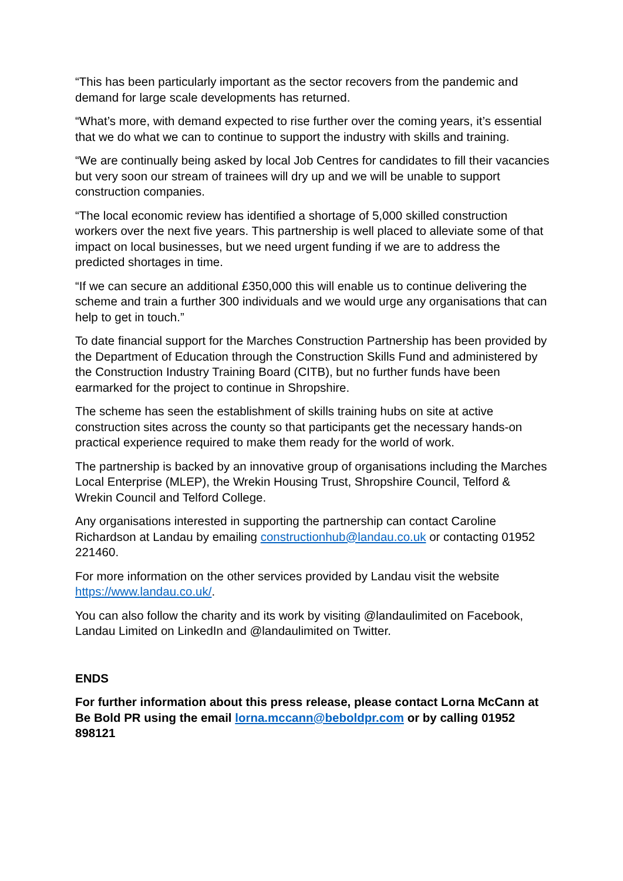“This has been particularly important as the sector recovers from the pandemic and demand for large scale developments has returned.
“What’s more, with demand expected to rise further over the coming years, it’s essential that we do what we can to continue to support the industry with skills and training.
“We are continually being asked by local Job Centres for candidates to fill their vacancies but very soon our stream of trainees will dry up and we will be unable to support construction companies.
“The local economic review has identified a shortage of 5,000 skilled construction workers over the next five years. This partnership is well placed to alleviate some of that impact on local businesses, but we need urgent funding if we are to address the predicted shortages in time.
“If we can secure an additional £350,000 this will enable us to continue delivering the scheme and train a further 300 individuals and we would urge any organisations that can help to get in touch.”
To date financial support for the Marches Construction Partnership has been provided by the Department of Education through the Construction Skills Fund and administered by the Construction Industry Training Board (CITB), but no further funds have been earmarked for the project to continue in Shropshire.
The scheme has seen the establishment of skills training hubs on site at active construction sites across the county so that participants get the necessary hands-on practical experience required to make them ready for the world of work.
The partnership is backed by an innovative group of organisations including the Marches Local Enterprise (MLEP), the Wrekin Housing Trust, Shropshire Council, Telford & Wrekin Council and Telford College.
Any organisations interested in supporting the partnership can contact Caroline Richardson at Landau by emailing constructionhub@landau.co.uk or contacting 01952 221460.
For more information on the other services provided by Landau visit the website https://www.landau.co.uk/.
You can also follow the charity and its work by visiting @landaulimited on Facebook, Landau Limited on LinkedIn and @landaulimited on Twitter.
ENDS
For further information about this press release, please contact Lorna McCann at Be Bold PR using the email lorna.mccann@beboldpr.com or by calling 01952 898121